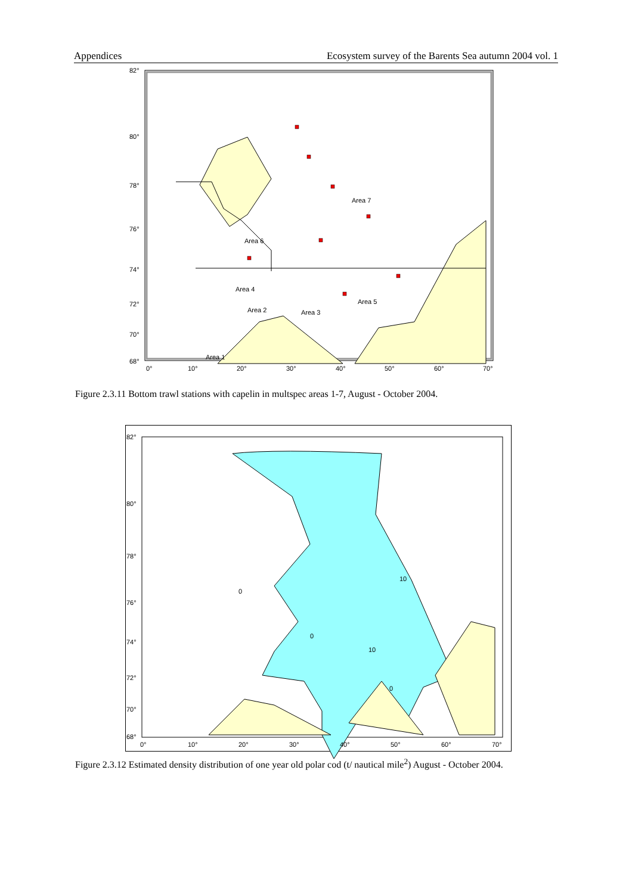Appendices Ecosystem survey of the Barents Sea autumn 2004 vol. 1
82°
80°
78°
76°
74°
72°
70°
68°
0°
10°
20°
30°
40°
50°
60°
70°
Area 7
Area 6
Area 4
Area 2
Area 3
Area 5
Area 1
Figure 2.3.11 Bottom trawl stations with capelin in multspec areas 1-7, August - October 2004.
82°
80°
78°
76°
74°
72°
70°
68°
0°
10°
20°
30°
40°
50°
60°
70°
10
10
0
0
0
Figure 2.3.12 Estimated density distribution of one year old polar cod (t/ nautical mile<sup>2</sup>) August - October 2004.